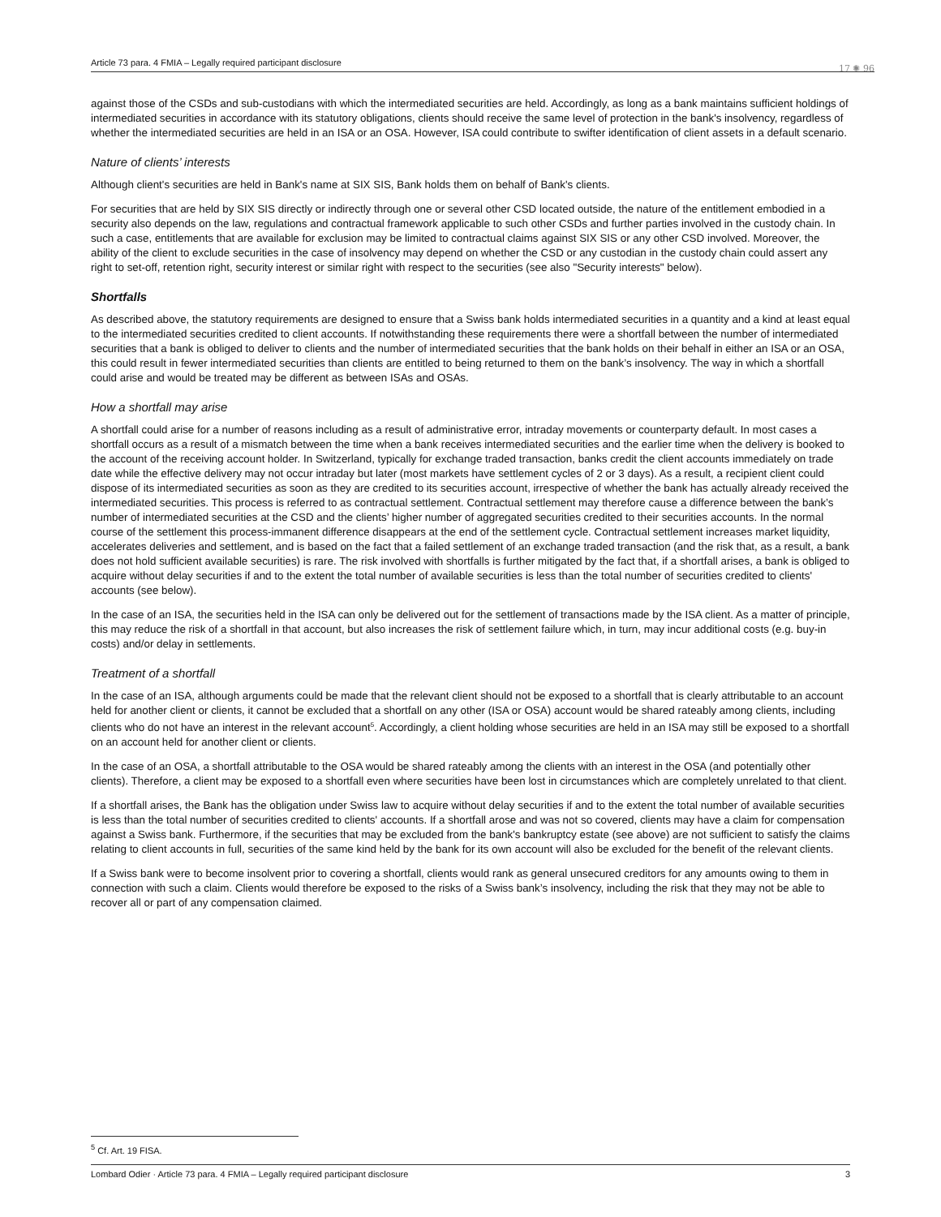Article 73 para. 4 FMIA – Legally required participant disclosure 17 ✺ 96
against those of the CSDs and sub-custodians with which the intermediated securities are held. Accordingly, as long as a bank maintains sufficient holdings of intermediated securities in accordance with its statutory obligations, clients should receive the same level of protection in the bank's insolvency, regardless of whether the intermediated securities are held in an ISA or an OSA. However, ISA could contribute to swifter identification of client assets in a default scenario.
Nature of clients’ interests
Although client's securities are held in Bank's name at SIX SIS, Bank holds them on behalf of Bank's clients.
For securities that are held by SIX SIS directly or indirectly through one or several other CSD located outside, the nature of the entitlement embodied in a security also depends on the law, regulations and contractual framework applicable to such other CSDs and further parties involved in the custody chain. In such a case, entitlements that are available for exclusion may be limited to contractual claims against SIX SIS or any other CSD involved. Moreover, the ability of the client to exclude securities in the case of insolvency may depend on whether the CSD or any custodian in the custody chain could assert any right to set-off, retention right, security interest or similar right with respect to the securities (see also "Security interests" below).
Shortfalls
As described above, the statutory requirements are designed to ensure that a Swiss bank holds intermediated securities in a quantity and a kind at least equal to the intermediated securities credited to client accounts. If notwithstanding these requirements there were a shortfall between the number of intermediated securities that a bank is obliged to deliver to clients and the number of intermediated securities that the bank holds on their behalf in either an ISA or an OSA, this could result in fewer intermediated securities than clients are entitled to being returned to them on the bank’s insolvency. The way in which a shortfall could arise and would be treated may be different as between ISAs and OSAs.
How a shortfall may arise
A shortfall could arise for a number of reasons including as a result of administrative error, intraday movements or counterparty default. In most cases a shortfall occurs as a result of a mismatch between the time when a bank receives intermediated securities and the earlier time when the delivery is booked to the account of the receiving account holder. In Switzerland, typically for exchange traded transaction, banks credit the client accounts immediately on trade date while the effective delivery may not occur intraday but later (most markets have settlement cycles of 2 or 3 days). As a result, a recipient client could dispose of its intermediated securities as soon as they are credited to its securities account, irrespective of whether the bank has actually already received the intermediated securities. This process is referred to as contractual settlement. Contractual settlement may therefore cause a difference between the bank’s number of intermediated securities at the CSD and the clients’ higher number of aggregated securities credited to their securities accounts. In the normal course of the settlement this process-immanent difference disappears at the end of the settlement cycle. Contractual settlement increases market liquidity, accelerates deliveries and settlement, and is based on the fact that a failed settlement of an exchange traded transaction (and the risk that, as a result, a bank does not hold sufficient available securities) is rare. The risk involved with shortfalls is further mitigated by the fact that, if a shortfall arises, a bank is obliged to acquire without delay securities if and to the extent the total number of available securities is less than the total number of securities credited to clients' accounts (see below).
In the case of an ISA, the securities held in the ISA can only be delivered out for the settlement of transactions made by the ISA client. As a matter of principle, this may reduce the risk of a shortfall in that account, but also increases the risk of settlement failure which, in turn, may incur additional costs (e.g. buy-in costs) and/or delay in settlements.
Treatment of a shortfall
In the case of an ISA, although arguments could be made that the relevant client should not be exposed to a shortfall that is clearly attributable to an account held for another client or clients, it cannot be excluded that a shortfall on any other (ISA or OSA) account would be shared rateably among clients, including clients who do not have an interest in the relevant account<sup>5</sup>. Accordingly, a client holding whose securities are held in an ISA may still be exposed to a shortfall on an account held for another client or clients.
In the case of an OSA, a shortfall attributable to the OSA would be shared rateably among the clients with an interest in the OSA (and potentially other clients). Therefore, a client may be exposed to a shortfall even where securities have been lost in circumstances which are completely unrelated to that client.
If a shortfall arises, the Bank has the obligation under Swiss law to acquire without delay securities if and to the extent the total number of available securities is less than the total number of securities credited to clients' accounts. If a shortfall arose and was not so covered, clients may have a claim for compensation against a Swiss bank. Furthermore, if the securities that may be excluded from the bank's bankruptcy estate (see above) are not sufficient to satisfy the claims relating to client accounts in full, securities of the same kind held by the bank for its own account will also be excluded for the benefit of the relevant clients.
If a Swiss bank were to become insolvent prior to covering a shortfall, clients would rank as general unsecured creditors for any amounts owing to them in connection with such a claim. Clients would therefore be exposed to the risks of a Swiss bank’s insolvency, including the risk that they may not be able to recover all or part of any compensation claimed.
<sup>5</sup> Cf. Art. 19 FISA.
Lombard Odier · Article 73 para. 4 FMIA – Legally required participant disclosure 3